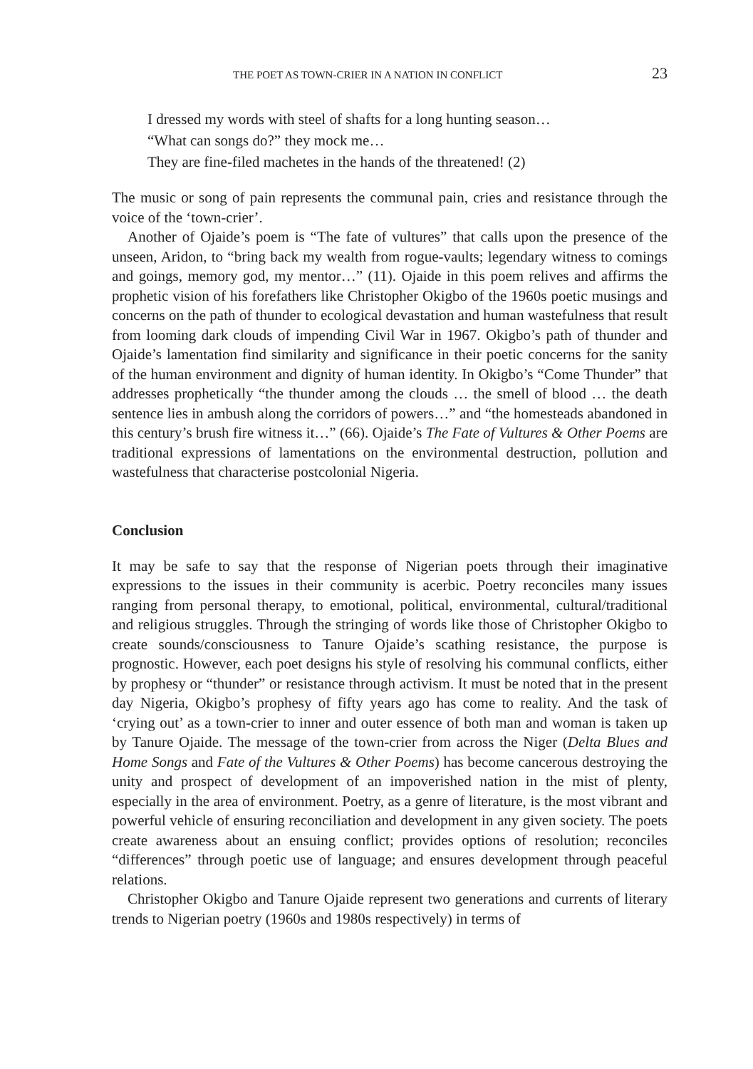THE POET AS TOWN-CRIER IN A NATION IN CONFLICT 23
I dressed my words with steel of shafts for a long hunting season…
“What can songs do?” they mock me…
They are fine-filed machetes in the hands of the threatened! (2)
The music or song of pain represents the communal pain, cries and resistance through the voice of the ‘town-crier’.
Another of Ojaide’s poem is “The fate of vultures” that calls upon the presence of the unseen, Aridon, to “bring back my wealth from rogue-vaults; legendary witness to comings and goings, memory god, my mentor…” (11). Ojaide in this poem relives and affirms the prophetic vision of his forefathers like Christopher Okigbo of the 1960s poetic musings and concerns on the path of thunder to ecological devastation and human wastefulness that result from looming dark clouds of impending Civil War in 1967. Okigbo’s path of thunder and Ojaide’s lamentation find similarity and significance in their poetic concerns for the sanity of the human environment and dignity of human identity. In Okigbo’s “Come Thunder” that addresses prophetically “the thunder among the clouds … the smell of blood … the death sentence lies in ambush along the corridors of powers…” and “the homesteads abandoned in this century’s brush fire witness it…” (66). Ojaide’s The Fate of Vultures & Other Poems are traditional expressions of lamentations on the environmental destruction, pollution and wastefulness that characterise postcolonial Nigeria.
Conclusion
It may be safe to say that the response of Nigerian poets through their imaginative expressions to the issues in their community is acerbic. Poetry reconciles many issues ranging from personal therapy, to emotional, political, environmental, cultural/traditional and religious struggles. Through the stringing of words like those of Christopher Okigbo to create sounds/consciousness to Tanure Ojaide’s scathing resistance, the purpose is prognostic. However, each poet designs his style of resolving his communal conflicts, either by prophesy or “thunder” or resistance through activism. It must be noted that in the present day Nigeria, Okigbo’s prophesy of fifty years ago has come to reality. And the task of ‘crying out’ as a town-crier to inner and outer essence of both man and woman is taken up by Tanure Ojaide. The message of the town-crier from across the Niger (Delta Blues and Home Songs and Fate of the Vultures & Other Poems) has become cancerous destroying the unity and prospect of development of an impoverished nation in the mist of plenty, especially in the area of environment. Poetry, as a genre of literature, is the most vibrant and powerful vehicle of ensuring reconciliation and development in any given society. The poets create awareness about an ensuing conflict; provides options of resolution; reconciles “differences” through poetic use of language; and ensures development through peaceful relations.
Christopher Okigbo and Tanure Ojaide represent two generations and currents of literary trends to Nigerian poetry (1960s and 1980s respectively) in terms of